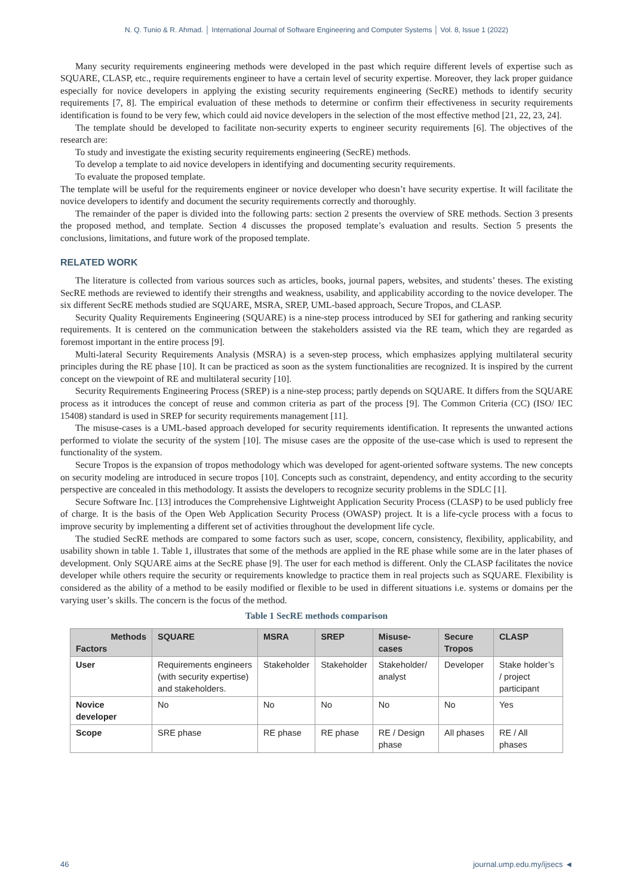N. Q. Tunio & R. Ahmad. │ International Journal of Software Engineering and Computer Systems │ Vol. 8, Issue 1 (2022)
Many security requirements engineering methods were developed in the past which require different levels of expertise such as SQUARE, CLASP, etc., require requirements engineer to have a certain level of security expertise. Moreover, they lack proper guidance especially for novice developers in applying the existing security requirements engineering (SecRE) methods to identify security requirements [7, 8]. The empirical evaluation of these methods to determine or confirm their effectiveness in security requirements identification is found to be very few, which could aid novice developers in the selection of the most effective method [21, 22, 23, 24].
The template should be developed to facilitate non-security experts to engineer security requirements [6]. The objectives of the research are:
To study and investigate the existing security requirements engineering (SecRE) methods.
To develop a template to aid novice developers in identifying and documenting security requirements.
To evaluate the proposed template.
The template will be useful for the requirements engineer or novice developer who doesn’t have security expertise. It will facilitate the novice developers to identify and document the security requirements correctly and thoroughly.
The remainder of the paper is divided into the following parts: section 2 presents the overview of SRE methods. Section 3 presents the proposed method, and template. Section 4 discusses the proposed template’s evaluation and results. Section 5 presents the conclusions, limitations, and future work of the proposed template.
RELATED WORK
The literature is collected from various sources such as articles, books, journal papers, websites, and students’ theses. The existing SecRE methods are reviewed to identify their strengths and weakness, usability, and applicability according to the novice developer. The six different SecRE methods studied are SQUARE, MSRA, SREP, UML-based approach, Secure Tropos, and CLASP.
Security Quality Requirements Engineering (SQUARE) is a nine-step process introduced by SEI for gathering and ranking security requirements. It is centered on the communication between the stakeholders assisted via the RE team, which they are regarded as foremost important in the entire process [9].
Multi-lateral Security Requirements Analysis (MSRA) is a seven-step process, which emphasizes applying multilateral security principles during the RE phase [10]. It can be practiced as soon as the system functionalities are recognized. It is inspired by the current concept on the viewpoint of RE and multilateral security [10].
Security Requirements Engineering Process (SREP) is a nine-step process; partly depends on SQUARE. It differs from the SQUARE process as it introduces the concept of reuse and common criteria as part of the process [9]. The Common Criteria (CC) (ISO/ IEC 15408) standard is used in SREP for security requirements management [11].
The misuse-cases is a UML-based approach developed for security requirements identification. It represents the unwanted actions performed to violate the security of the system [10]. The misuse cases are the opposite of the use-case which is used to represent the functionality of the system.
Secure Tropos is the expansion of tropos methodology which was developed for agent-oriented software systems. The new concepts on security modeling are introduced in secure tropos [10]. Concepts such as constraint, dependency, and entity according to the security perspective are concealed in this methodology. It assists the developers to recognize security problems in the SDLC [1].
Secure Software Inc. [13] introduces the Comprehensive Lightweight Application Security Process (CLASP) to be used publicly free of charge. It is the basis of the Open Web Application Security Process (OWASP) project. It is a life-cycle process with a focus to improve security by implementing a different set of activities throughout the development life cycle.
The studied SecRE methods are compared to some factors such as user, scope, concern, consistency, flexibility, applicability, and usability shown in table 1. Table 1, illustrates that some of the methods are applied in the RE phase while some are in the later phases of development. Only SQUARE aims at the SecRE phase [9]. The user for each method is different. Only the CLASP facilitates the novice developer while others require the security or requirements knowledge to practice them in real projects such as SQUARE. Flexibility is considered as the ability of a method to be easily modified or flexible to be used in different situations i.e. systems or domains per the varying user’s skills. The concern is the focus of the method.
Table 1 SecRE methods comparison
| Methods Factors | SQUARE | MSRA | SREP | Misuse-cases | Secure Tropos | CLASP |
| --- | --- | --- | --- | --- | --- | --- |
| User | Requirements engineers (with security expertise) and stakeholders. | Stakeholder | Stakeholder | Stakeholder/ analyst | Developer | Stake holder’s / project participant |
| Novice developer | No | No | No | No | No | Yes |
| Scope | SRE phase | RE phase | RE phase | RE / Design phase | All phases | RE / All phases |
46 journal.ump.edu.my/ijsecs ◄